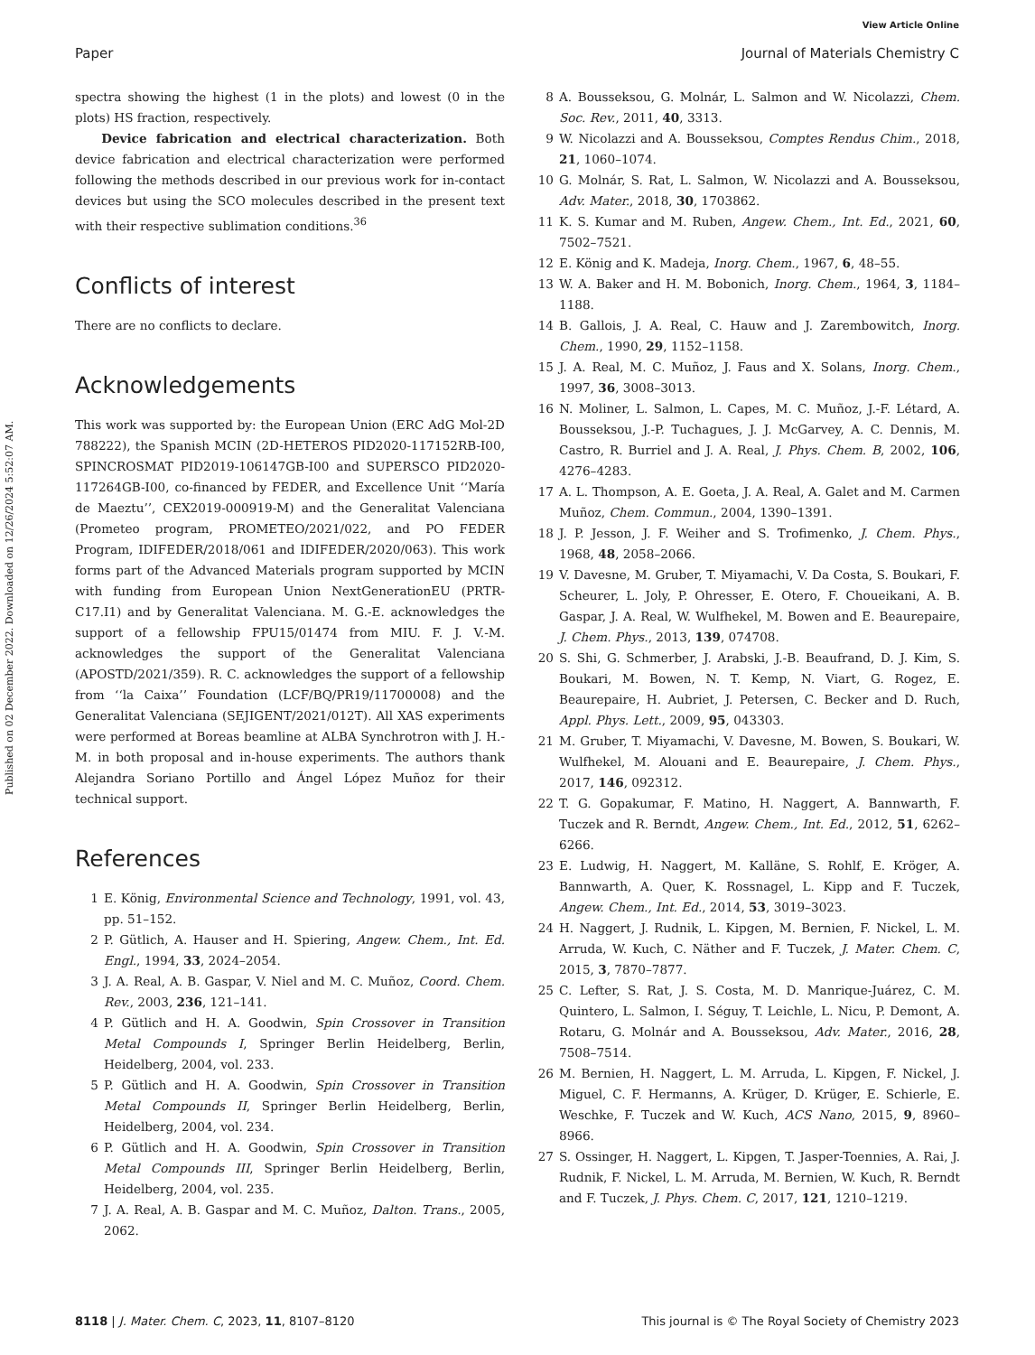View Article Online
Paper Journal of Materials Chemistry C
Published on 02 December 2022. Downloaded on 12/26/2024 5:52:07 AM.
spectra showing the highest (1 in the plots) and lowest (0 in the plots) HS fraction, respectively.
Device fabrication and electrical characterization. Both device fabrication and electrical characterization were performed following the methods described in our previous work for in-contact devices but using the SCO molecules described in the present text with their respective sublimation conditions.<sup>36</sup>
Conflicts of interest
There are no conflicts to declare.
Acknowledgements
This work was supported by: the European Union (ERC AdG Mol-2D 788222), the Spanish MCIN (2D-HETEROS PID2020-117152RB-I00, SPINCROSMAT PID2019-106147GB-I00 and SUPERSCO PID2020-117264GB-I00, co-financed by FEDER, and Excellence Unit ‘‘María de Maeztu’’, CEX2019-000919-M) and the Generalitat Valenciana (Prometeo program, PROMETEO/2021/022, and PO FEDER Program, IDIFEDER/2018/061 and IDIFEDER/2020/063). This work forms part of the Advanced Materials program supported by MCIN with funding from European Union NextGenerationEU (PRTR-C17.I1) and by Generalitat Valenciana. M. G.-E. acknowledges the support of a fellowship FPU15/01474 from MIU. F. J. V.-M. acknowledges the support of the Generalitat Valenciana (APOSTD/2021/359). R. C. acknowledges the support of a fellowship from ‘‘la Caixa’’ Foundation (LCF/BQ/PR19/11700008) and the Generalitat Valenciana (SEJIGENT/2021/012T). All XAS experiments were performed at Boreas beamline at ALBA Synchrotron with J. H.-M. in both proposal and in-house experiments. The authors thank Alejandra Soriano Portillo and Ángel López Muñoz for their technical support.
References
1 E. König, Environmental Science and Technology, 1991, vol. 43, pp. 51–152.
2 P. Gütlich, A. Hauser and H. Spiering, Angew. Chem., Int. Ed. Engl., 1994, 33, 2024–2054.
3 J. A. Real, A. B. Gaspar, V. Niel and M. C. Muñoz, Coord. Chem. Rev., 2003, 236, 121–141.
4 P. Gütlich and H. A. Goodwin, Spin Crossover in Transition Metal Compounds I, Springer Berlin Heidelberg, Berlin, Heidelberg, 2004, vol. 233.
5 P. Gütlich and H. A. Goodwin, Spin Crossover in Transition Metal Compounds II, Springer Berlin Heidelberg, Berlin, Heidelberg, 2004, vol. 234.
6 P. Gütlich and H. A. Goodwin, Spin Crossover in Transition Metal Compounds III, Springer Berlin Heidelberg, Berlin, Heidelberg, 2004, vol. 235.
7 J. A. Real, A. B. Gaspar and M. C. Muñoz, Dalton. Trans., 2005, 2062.
8 A. Bousseksou, G. Molnár, L. Salmon and W. Nicolazzi, Chem. Soc. Rev., 2011, 40, 3313.
9 W. Nicolazzi and A. Bousseksou, Comptes Rendus Chim., 2018, 21, 1060–1074.
10 G. Molnár, S. Rat, L. Salmon, W. Nicolazzi and A. Bousseksou, Adv. Mater., 2018, 30, 1703862.
11 K. S. Kumar and M. Ruben, Angew. Chem., Int. Ed., 2021, 60, 7502–7521.
12 E. König and K. Madeja, Inorg. Chem., 1967, 6, 48–55.
13 W. A. Baker and H. M. Bobonich, Inorg. Chem., 1964, 3, 1184–1188.
14 B. Gallois, J. A. Real, C. Hauw and J. Zarembowitch, Inorg. Chem., 1990, 29, 1152–1158.
15 J. A. Real, M. C. Muñoz, J. Faus and X. Solans, Inorg. Chem., 1997, 36, 3008–3013.
16 N. Moliner, L. Salmon, L. Capes, M. C. Muñoz, J.-F. Létard, A. Bousseksou, J.-P. Tuchagues, J. J. McGarvey, A. C. Dennis, M. Castro, R. Burriel and J. A. Real, J. Phys. Chem. B, 2002, 106, 4276–4283.
17 A. L. Thompson, A. E. Goeta, J. A. Real, A. Galet and M. Carmen Muñoz, Chem. Commun., 2004, 1390–1391.
18 J. P. Jesson, J. F. Weiher and S. Trofimenko, J. Chem. Phys., 1968, 48, 2058–2066.
19 V. Davesne, M. Gruber, T. Miyamachi, V. Da Costa, S. Boukari, F. Scheurer, L. Joly, P. Ohresser, E. Otero, F. Choueikani, A. B. Gaspar, J. A. Real, W. Wulfhekel, M. Bowen and E. Beaurepaire, J. Chem. Phys., 2013, 139, 074708.
20 S. Shi, G. Schmerber, J. Arabski, J.-B. Beaufrand, D. J. Kim, S. Boukari, M. Bowen, N. T. Kemp, N. Viart, G. Rogez, E. Beaurepaire, H. Aubriet, J. Petersen, C. Becker and D. Ruch, Appl. Phys. Lett., 2009, 95, 043303.
21 M. Gruber, T. Miyamachi, V. Davesne, M. Bowen, S. Boukari, W. Wulfhekel, M. Alouani and E. Beaurepaire, J. Chem. Phys., 2017, 146, 092312.
22 T. G. Gopakumar, F. Matino, H. Naggert, A. Bannwarth, F. Tuczek and R. Berndt, Angew. Chem., Int. Ed., 2012, 51, 6262–6266.
23 E. Ludwig, H. Naggert, M. Kalläne, S. Rohlf, E. Kröger, A. Bannwarth, A. Quer, K. Rossnagel, L. Kipp and F. Tuczek, Angew. Chem., Int. Ed., 2014, 53, 3019–3023.
24 H. Naggert, J. Rudnik, L. Kipgen, M. Bernien, F. Nickel, L. M. Arruda, W. Kuch, C. Näther and F. Tuczek, J. Mater. Chem. C, 2015, 3, 7870–7877.
25 C. Lefter, S. Rat, J. S. Costa, M. D. Manrique-Juárez, C. M. Quintero, L. Salmon, I. Séguy, T. Leichle, L. Nicu, P. Demont, A. Rotaru, G. Molnár and A. Bousseksou, Adv. Mater., 2016, 28, 7508–7514.
26 M. Bernien, H. Naggert, L. M. Arruda, L. Kipgen, F. Nickel, J. Miguel, C. F. Hermanns, A. Krüger, D. Krüger, E. Schierle, E. Weschke, F. Tuczek and W. Kuch, ACS Nano, 2015, 9, 8960–8966.
27 S. Ossinger, H. Naggert, L. Kipgen, T. Jasper-Toennies, A. Rai, J. Rudnik, F. Nickel, L. M. Arruda, M. Bernien, W. Kuch, R. Berndt and F. Tuczek, J. Phys. Chem. C, 2017, 121, 1210–1219.
8118 | J. Mater. Chem. C, 2023, 11, 8107–8120 This journal is © The Royal Society of Chemistry 2023